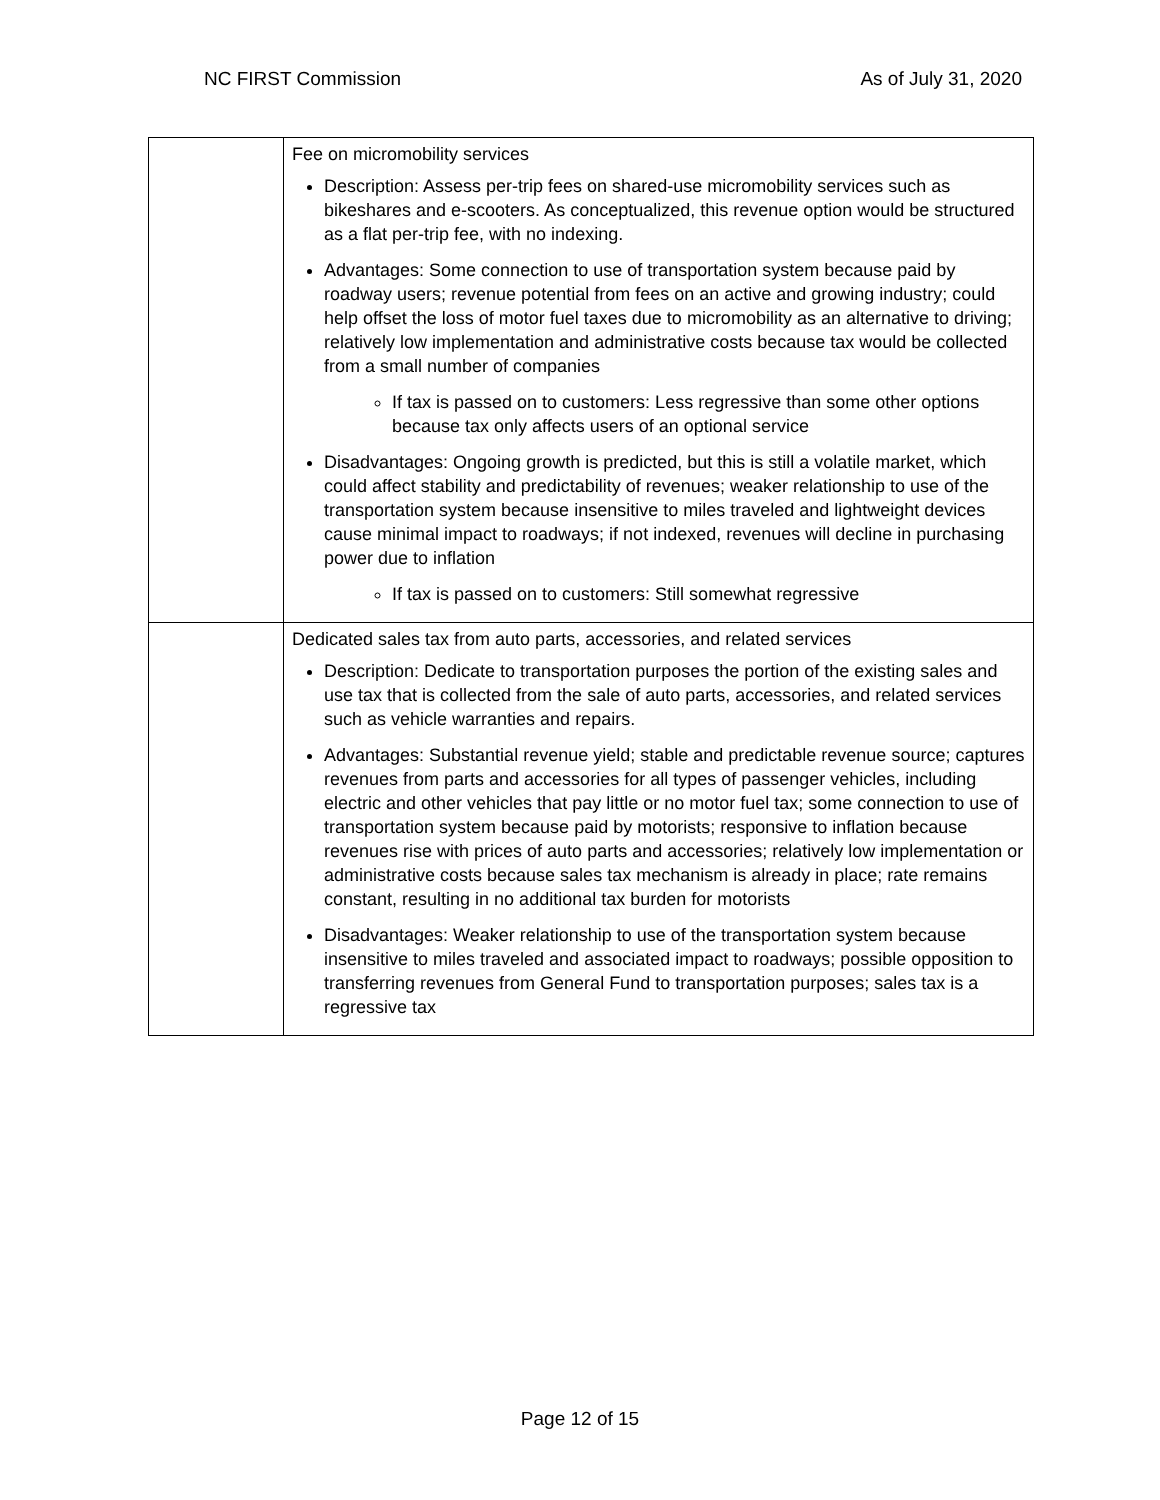NC FIRST Commission As of July 31, 2020
| | Fee on micromobility services Description: Assess per-trip fees on shared-use micromobility services such as bikeshares and e-scooters. As conceptualized, this revenue option would be structured as a flat per-trip fee, with no indexing. Advantages: Some connection to use of transportation system because paid by roadway users; revenue potential from fees on an active and growing industry; could help offset the loss of motor fuel taxes due to micromobility as an alternative to driving; relatively low implementation and administrative costs because tax would be collected from a small number of companies If tax is passed on to customers: Less regressive than some other options because tax only affects users of an optional service Disadvantages: Ongoing growth is predicted, but this is still a volatile market, which could affect stability and predictability of revenues; weaker relationship to use of the transportation system because insensitive to miles traveled and lightweight devices cause minimal impact to roadways; if not indexed, revenues will decline in purchasing power due to inflation If tax is passed on to customers: Still somewhat regressive |
| | Dedicated sales tax from auto parts, accessories, and related services Description: Dedicate to transportation purposes the portion of the existing sales and use tax that is collected from the sale of auto parts, accessories, and related services such as vehicle warranties and repairs. Advantages: Substantial revenue yield; stable and predictable revenue source; captures revenues from parts and accessories for all types of passenger vehicles, including electric and other vehicles that pay little or no motor fuel tax; some connection to use of transportation system because paid by motorists; responsive to inflation because revenues rise with prices of auto parts and accessories; relatively low implementation or administrative costs because sales tax mechanism is already in place; rate remains constant, resulting in no additional tax burden for motorists Disadvantages: Weaker relationship to use of the transportation system because insensitive to miles traveled and associated impact to roadways; possible opposition to transferring revenues from General Fund to transportation purposes; sales tax is a regressive tax |
Page 12 of 15